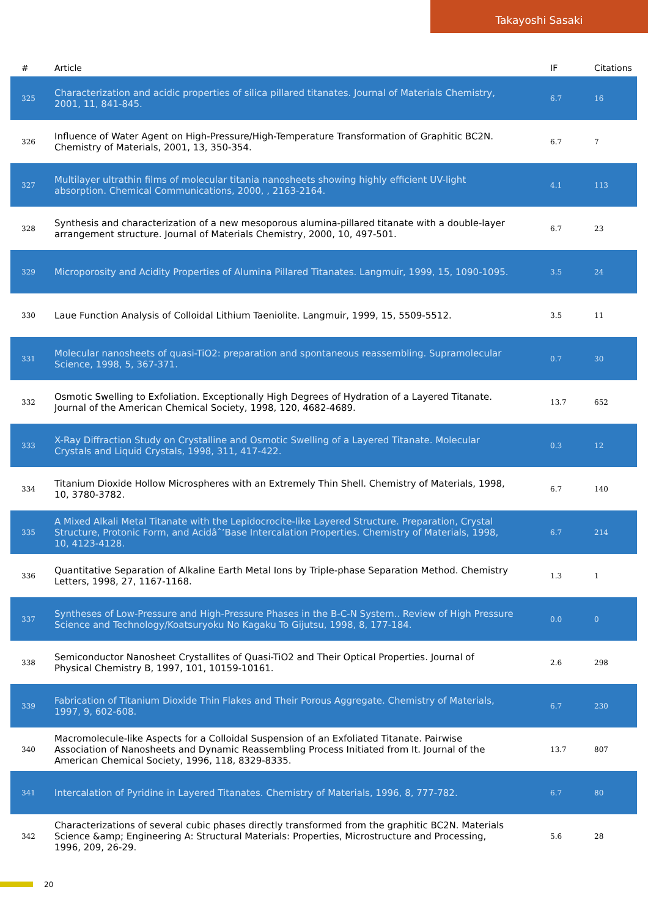Takayoshi Sasaki
| # | Article | IF | Citations |
| --- | --- | --- | --- |
| 325 | Characterization and acidic properties of silica pillared titanates. Journal of Materials Chemistry, 2001, 11, 841-845. | 6.7 | 16 |
| 326 | Influence of Water Agent on High-Pressure/High-Temperature Transformation of Graphitic BC2N. Chemistry of Materials, 2001, 13, 350-354. | 6.7 | 7 |
| 327 | Multilayer ultrathin films of molecular titania nanosheets showing highly efficient UV-light absorption. Chemical Communications, 2000, , 2163-2164. | 4.1 | 113 |
| 328 | Synthesis and characterization of a new mesoporous alumina-pillared titanate with a double-layer arrangement structure. Journal of Materials Chemistry, 2000, 10, 497-501. | 6.7 | 23 |
| 329 | Microporosity and Acidity Properties of Alumina Pillared Titanates. Langmuir, 1999, 15, 1090-1095. | 3.5 | 24 |
| 330 | Laue Function Analysis of Colloidal Lithium Taeniolite. Langmuir, 1999, 15, 5509-5512. | 3.5 | 11 |
| 331 | Molecular nanosheets of quasi-TiO2: preparation and spontaneous reassembling. Supramolecular Science, 1998, 5, 367-371. | 0.7 | 30 |
| 332 | Osmotic Swelling to Exfoliation. Exceptionally High Degrees of Hydration of a Layered Titanate. Journal of the American Chemical Society, 1998, 120, 4682-4689. | 13.7 | 652 |
| 333 | X-Ray Diffraction Study on Crystalline and Osmotic Swelling of a Layered Titanate. Molecular Crystals and Liquid Crystals, 1998, 311, 417-422. | 0.3 | 12 |
| 334 | Titanium Dioxide Hollow Microspheres with an Extremely Thin Shell. Chemistry of Materials, 1998, 10, 3780-3782. | 6.7 | 140 |
| 335 | A Mixed Alkali Metal Titanate with the Lepidocrocite-like Layered Structure. Preparation, Crystal Structure, Protonic Form, and Acidâˆ’Base Intercalation Properties. Chemistry of Materials, 1998, 10, 4123-4128. | 6.7 | 214 |
| 336 | Quantitative Separation of Alkaline Earth Metal Ions by Triple-phase Separation Method. Chemistry Letters, 1998, 27, 1167-1168. | 1.3 | 1 |
| 337 | Syntheses of Low-Pressure and High-Pressure Phases in the B-C-N System.. Review of High Pressure Science and Technology/Koatsuryoku No Kagaku To Gijutsu, 1998, 8, 177-184. | 0.0 | 0 |
| 338 | Semiconductor Nanosheet Crystallites of Quasi-TiO2 and Their Optical Properties. Journal of Physical Chemistry B, 1997, 101, 10159-10161. | 2.6 | 298 |
| 339 | Fabrication of Titanium Dioxide Thin Flakes and Their Porous Aggregate. Chemistry of Materials, 1997, 9, 602-608. | 6.7 | 230 |
| 340 | Macromolecule-like Aspects for a Colloidal Suspension of an Exfoliated Titanate. Pairwise Association of Nanosheets and Dynamic Reassembling Process Initiated from It. Journal of the American Chemical Society, 1996, 118, 8329-8335. | 13.7 | 807 |
| 341 | Intercalation of Pyridine in Layered Titanates. Chemistry of Materials, 1996, 8, 777-782. | 6.7 | 80 |
| 342 | Characterizations of several cubic phases directly transformed from the graphitic BC2N. Materials Science &amp; Engineering A: Structural Materials: Properties, Microstructure and Processing, 1996, 209, 26-29. | 5.6 | 28 |
20